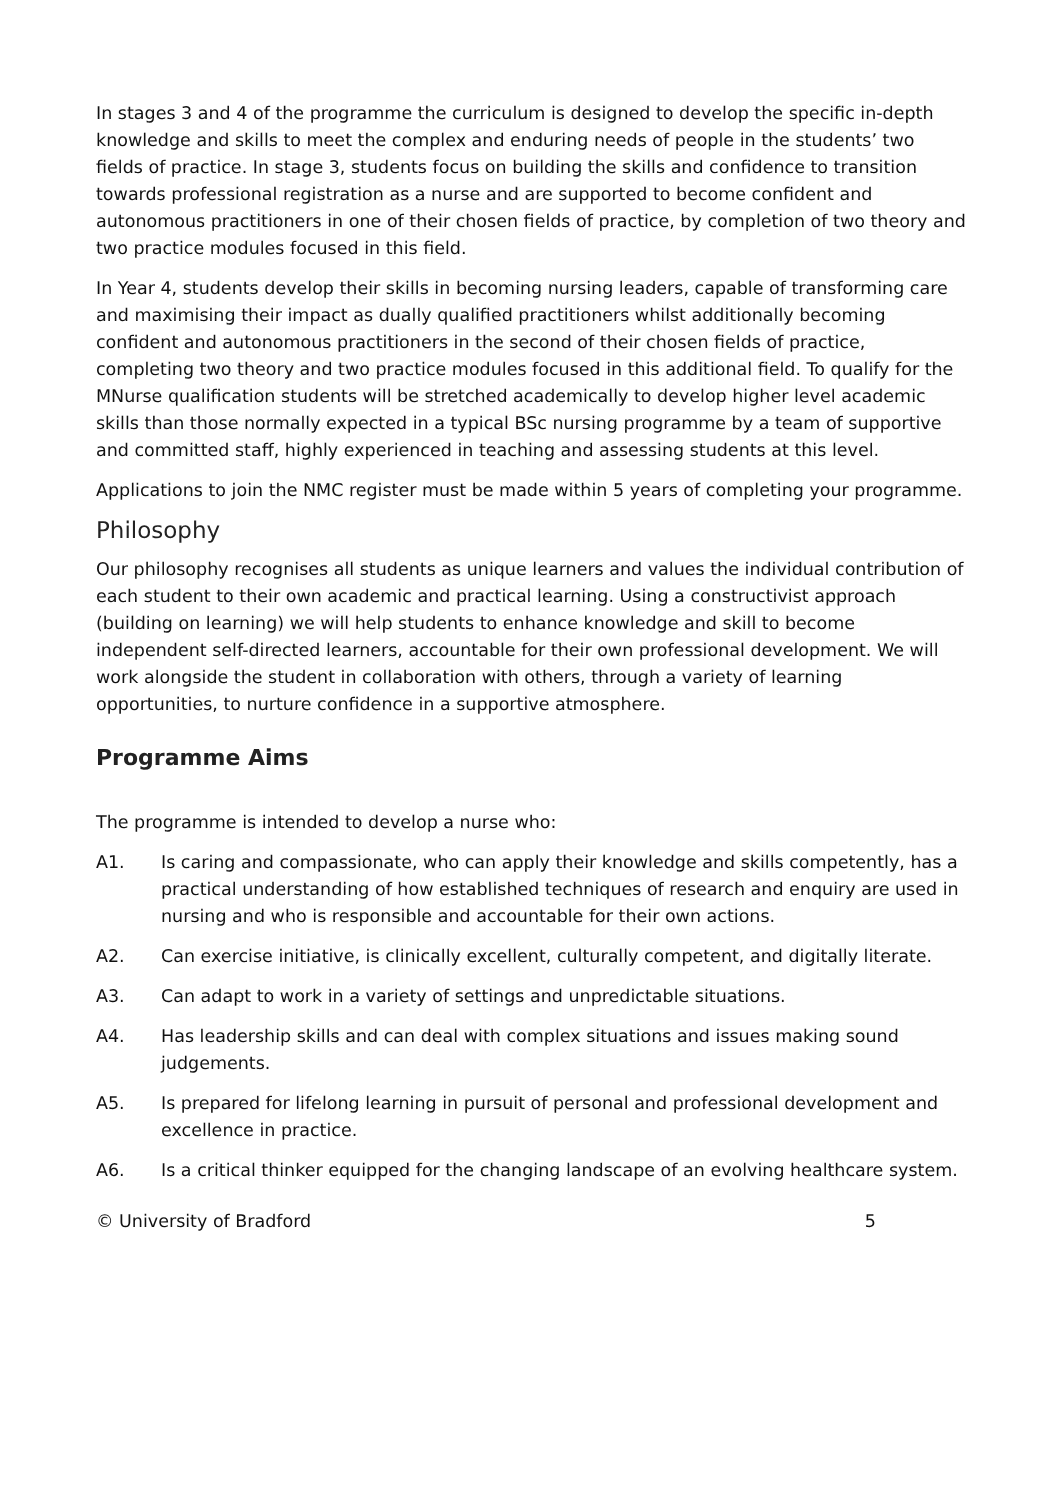In stages 3 and 4 of the programme the curriculum is designed to develop the specific in-depth knowledge and skills to meet the complex and enduring needs of people in the students’ two fields of practice. In stage 3, students focus on building the skills and confidence to transition towards professional registration as a nurse and are supported to become confident and autonomous practitioners in one of their chosen fields of practice, by completion of two theory and two practice modules focused in this field.
In Year 4, students develop their skills in becoming nursing leaders, capable of transforming care and maximising their impact as dually qualified practitioners whilst additionally becoming confident and autonomous practitioners in the second of their chosen fields of practice, completing two theory and two practice modules focused in this additional field. To qualify for the MNurse qualification students will be stretched academically to develop higher level academic skills than those normally expected in a typical BSc nursing programme by a team of supportive and committed staff, highly experienced in teaching and assessing students at this level.
Applications to join the NMC register must be made within 5 years of completing your programme.
Philosophy
Our philosophy recognises all students as unique learners and values the individual contribution of each student to their own academic and practical learning. Using a constructivist approach (building on learning) we will help students to enhance knowledge and skill to become independent self-directed learners, accountable for their own professional development. We will work alongside the student in collaboration with others, through a variety of learning opportunities, to nurture confidence in a supportive atmosphere.
Programme Aims
The programme is intended to develop a nurse who:
A1. Is caring and compassionate, who can apply their knowledge and skills competently, has a practical understanding of how established techniques of research and enquiry are used in nursing and who is responsible and accountable for their own actions.
A2. Can exercise initiative, is clinically excellent, culturally competent, and digitally literate.
A3. Can adapt to work in a variety of settings and unpredictable situations.
A4. Has leadership skills and can deal with complex situations and issues making sound judgements.
A5. Is prepared for lifelong learning in pursuit of personal and professional development and excellence in practice.
A6. Is a critical thinker equipped for the changing landscape of an evolving healthcare system.
© University of Bradford 5